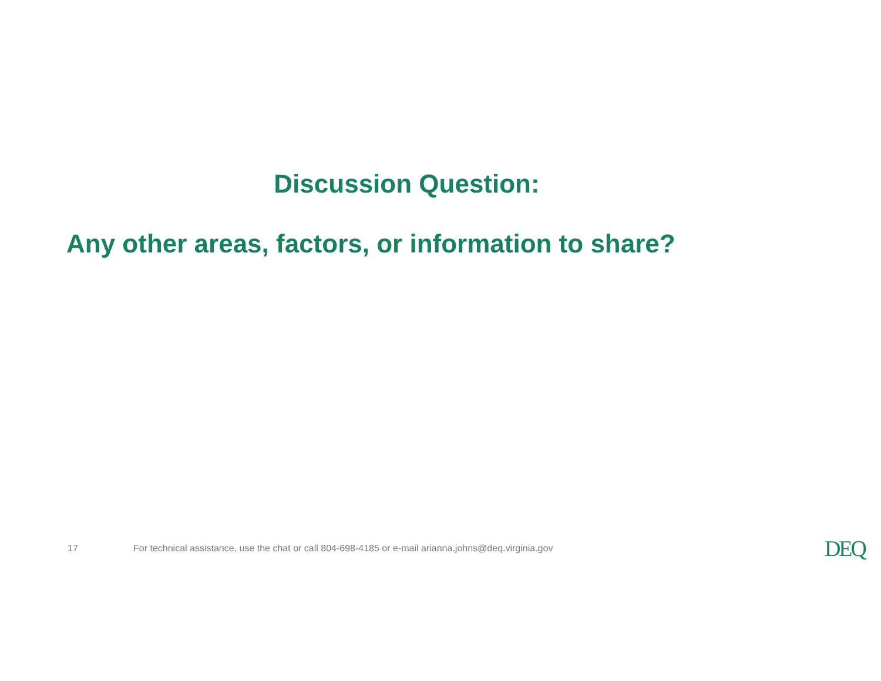Discussion Question:
Any other areas, factors, or information to share?
17 For technical assistance, use the chat or call 804-698-4185 or e-mail arianna.johns@deq.virginia.gov DEQ